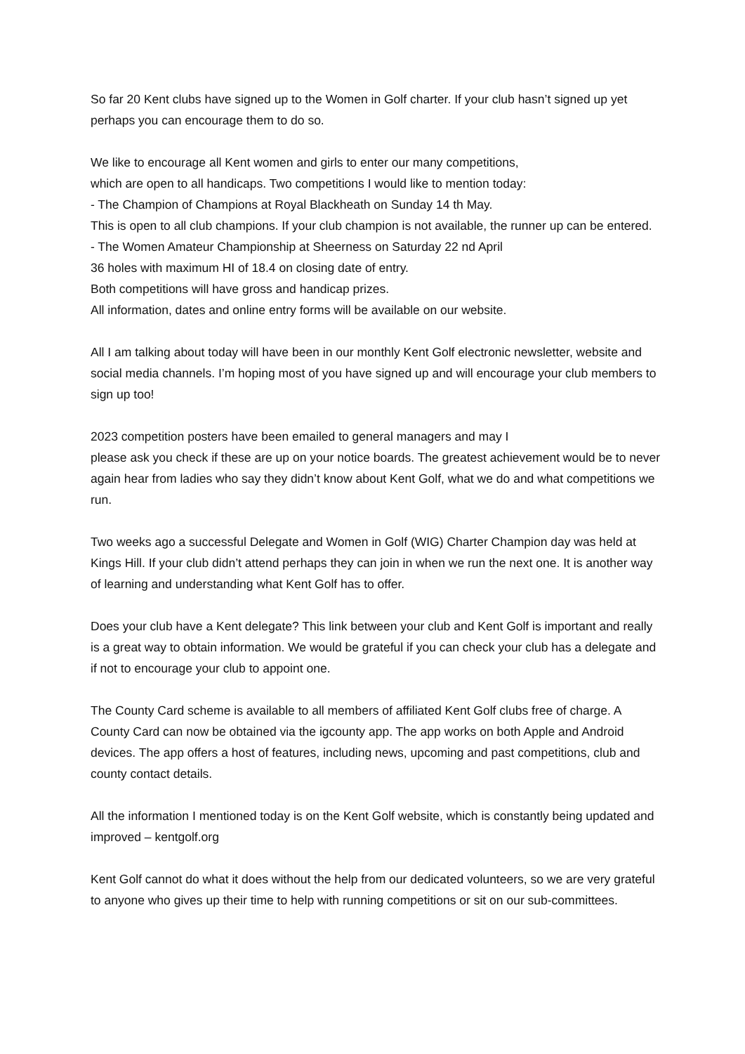So far 20 Kent clubs have signed up to the Women in Golf charter. If your club hasn’t signed up yet perhaps you can encourage them to do so.
We like to encourage all Kent women and girls to enter our many competitions,
which are open to all handicaps. Two competitions I would like to mention today:
- The Champion of Champions at Royal Blackheath on Sunday 14 th May.
This is open to all club champions. If your club champion is not available, the runner up can be entered.
- The Women Amateur Championship at Sheerness on Saturday 22 nd April
36 holes with maximum HI of 18.4 on closing date of entry.
Both competitions will have gross and handicap prizes.
All information, dates and online entry forms will be available on our website.
All I am talking about today will have been in our monthly Kent Golf electronic newsletter, website and social media channels. I’m hoping most of you have signed up and will encourage your club members to sign up too!
2023 competition posters have been emailed to general managers and may I
please ask you check if these are up on your notice boards. The greatest achievement would be to never again hear from ladies who say they didn’t know about Kent Golf, what we do and what competitions we run.
Two weeks ago a successful Delegate and Women in Golf (WIG) Charter Champion day was held at Kings Hill. If your club didn’t attend perhaps they can join in when we run the next one. It is another way of learning and understanding what Kent Golf has to offer.
Does your club have a Kent delegate? This link between your club and Kent Golf is important and really is a great way to obtain information. We would be grateful if you can check your club has a delegate and if not to encourage your club to appoint one.
The County Card scheme is available to all members of affiliated Kent Golf clubs free of charge. A County Card can now be obtained via the igcounty app. The app works on both Apple and Android devices. The app offers a host of features, including news, upcoming and past competitions, club and county contact details.
All the information I mentioned today is on the Kent Golf website, which is constantly being updated and improved – kentgolf.org
Kent Golf cannot do what it does without the help from our dedicated volunteers, so we are very grateful to anyone who gives up their time to help with running competitions or sit on our sub-committees.